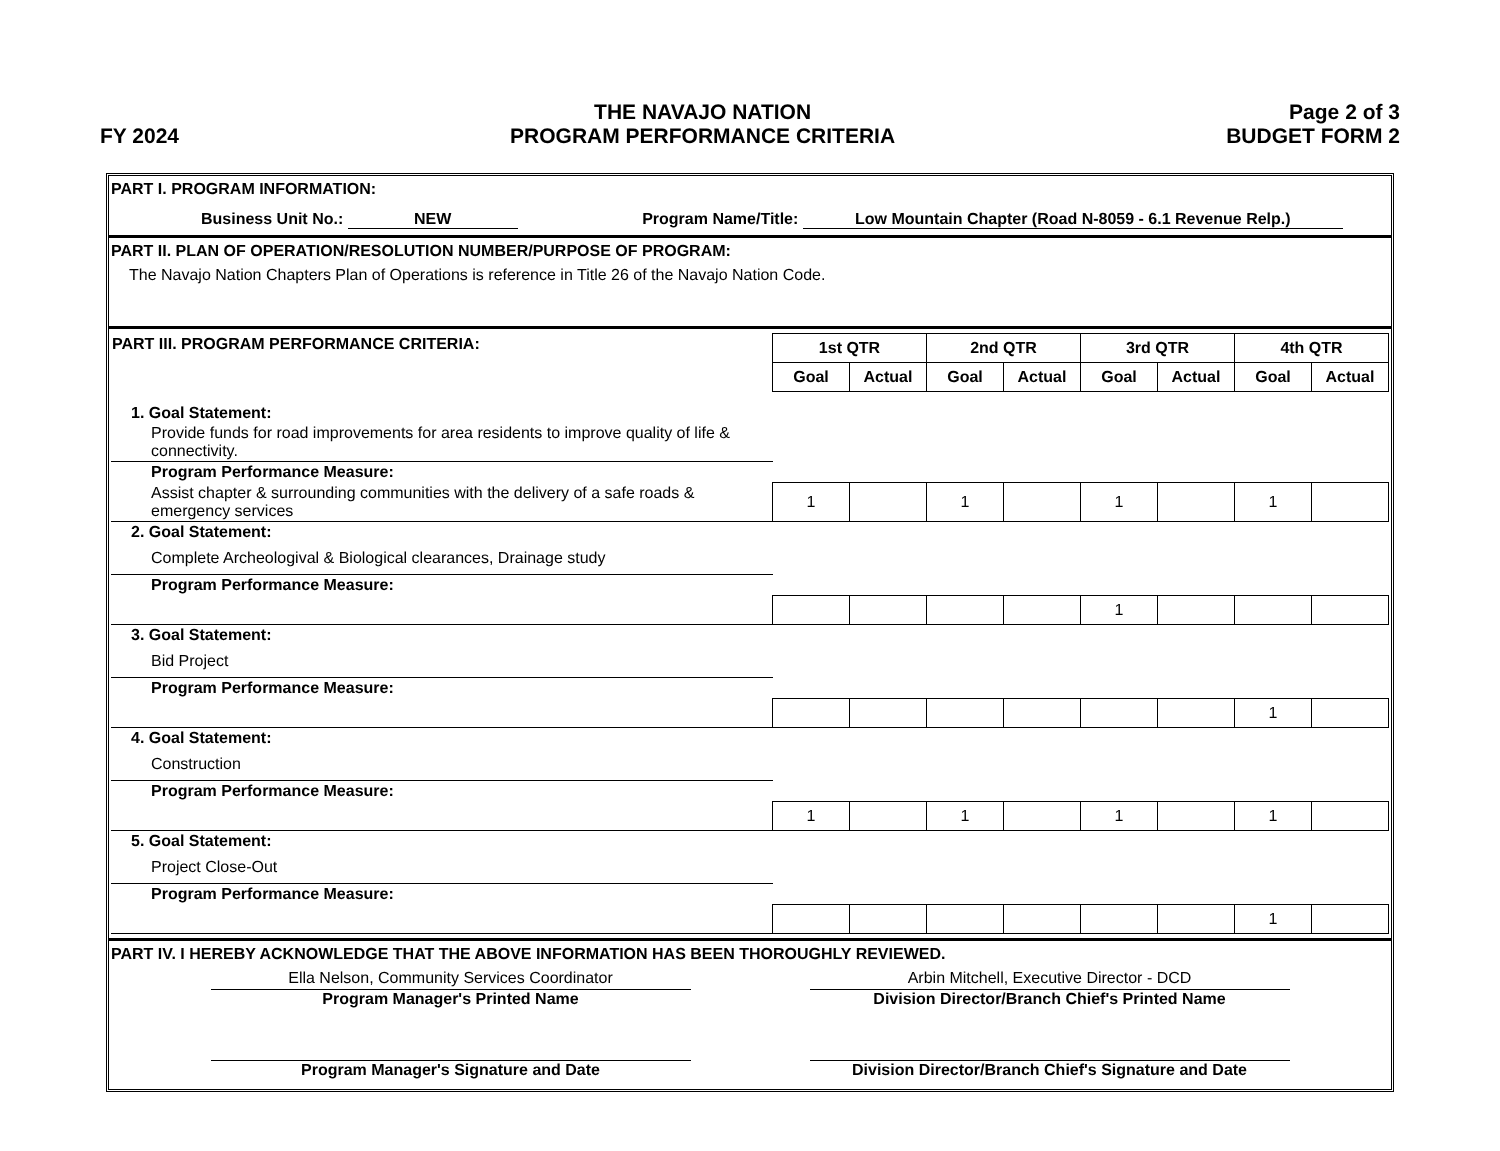FY 2024
THE NAVAJO NATION
PROGRAM PERFORMANCE CRITERIA
Page 2 of 3
BUDGET FORM 2
PART I. PROGRAM INFORMATION:
Business Unit No.: NEW Program Name/Title: Low Mountain Chapter (Road N-8059 - 6.1 Revenue Relp.)
PART II. PLAN OF OPERATION/RESOLUTION NUMBER/PURPOSE OF PROGRAM:
The Navajo Nation Chapters Plan of Operations is reference in Title 26 of the Navajo Nation Code.
| PART III. PROGRAM PERFORMANCE CRITERIA: | 1st QTR | | 2nd QTR | | 3rd QTR | | 4th QTR | |
| | Goal | Actual | Goal | Actual | Goal | Actual | Goal | Actual |
| 1. Goal Statement: | | | | | | | | |
| Provide funds for road improvements for area residents to improve quality of life & connectivity. | | | | | | | | |
| Program Performance Measure: | | | | | | | | |
| Assist chapter & surrounding communities with the delivery of a safe roads & emergency services | 1 | | 1 | | 1 | | 1 | |
| 2. Goal Statement: | | | | | | | | |
| Complete Archeologival & Biological clearances, Drainage study | | | | | | | | |
| Program Performance Measure: | | | | | | | | |
| | | | | | 1 | | | |
| 3. Goal Statement: | | | | | | | | |
| Bid Project | | | | | | | | |
| Program Performance Measure: | | | | | | | | |
| | | | | | | | 1 | |
| 4. Goal Statement: | | | | | | | | |
| Construction | | | | | | | | |
| Program Performance Measure: | | | | | | | | |
| | 1 | | 1 | | 1 | | 1 | |
| 5. Goal Statement: | | | | | | | | |
| Project Close-Out | | | | | | | | |
| Program Performance Measure: | | | | | | | | |
| | | | | | | | 1 | |
PART IV. I HEREBY ACKNOWLEDGE THAT THE ABOVE INFORMATION HAS BEEN THOROUGHLY REVIEWED.
Ella Nelson, Community Services Coordinator
Program Manager's Printed Name
Arbin Mitchell, Executive Director - DCD
Division Director/Branch Chief's Printed Name
Program Manager's Signature and Date Division Director/Branch Chief's Signature and Date